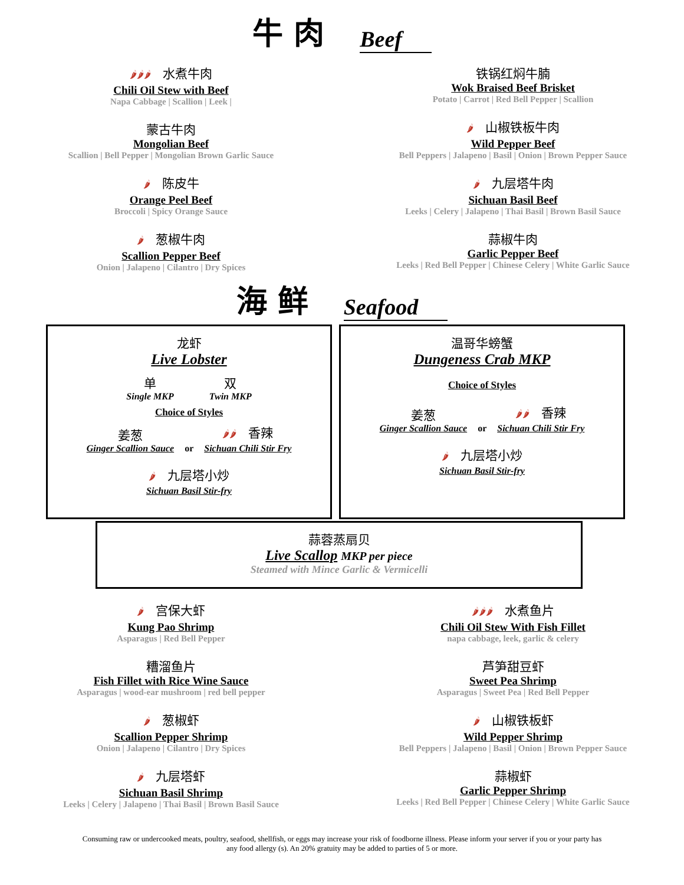牛 肉 Beef
🌶🌶🌶 水煮牛肉
Chili Oil Stew with Beef
Napa Cabbage | Scallion | Leek |
蒙古牛肉
Mongolian Beef
Scallion | Bell Pepper | Mongolian Brown Garlic Sauce
🌶 陈皮牛
Orange Peel Beef
Broccoli | Spicy Orange Sauce
🌶 葱椒牛肉
Scallion Pepper Beef
Onion | Jalapeno | Cilantro | Dry Spices
铁锅红焖牛腩
Wok Braised Beef Brisket
Potato | Carrot | Red Bell Pepper | Scallion
🌶 山椒铁板牛肉
Wild Pepper Beef
Bell Peppers | Jalapeno | Basil | Onion | Brown Pepper Sauce
🌶 九层塔牛肉
Sichuan Basil Beef
Leeks | Celery | Jalapeno | Thai Basil | Brown Basil Sauce
蒜椒牛肉
Garlic Pepper Beef
Leeks | Red Bell Pepper | Chinese Celery | White Garlic Sauce
海 鲜 Seafood
龙虾
Live Lobster
单
Single MKP
双
Twin MKP
Choice of Styles
姜葱
Ginger Scallion Sauce
or
🌶🌶 香辣
Sichuan Chili Stir Fry
🌶 九层塔小炒
Sichuan Basil Stir-fry
温哥华螃蟹
Dungeness Crab MKP
Choice of Styles
姜葱
Ginger Scallion Sauce
or
🌶🌶 香辣
Sichuan Chili Stir Fry
🌶 九层塔小炒
Sichuan Basil Stir-fry
蒜蓉蒸扇贝
Live Scallop MKP per piece
Steamed with Mince Garlic & Vermicelli
🌶 宫保大虾
Kung Pao Shrimp
Asparagus | Red Bell Pepper
糟溜鱼片
Fish Fillet with Rice Wine Sauce
Asparagus | wood-ear mushroom | red bell pepper
🌶 葱椒虾
Scallion Pepper Shrimp
Onion | Jalapeno | Cilantro | Dry Spices
🌶 九层塔虾
Sichuan Basil Shrimp
Leeks | Celery | Jalapeno | Thai Basil | Brown Basil Sauce
🌶🌶🌶 水煮鱼片
Chili Oil Stew With Fish Fillet
napa cabbage, leek, garlic & celery
芦笋甜豆虾
Sweet Pea Shrimp
Asparagus | Sweet Pea | Red Bell Pepper
🌶 山椒铁板虾
Wild Pepper Shrimp
Bell Peppers | Jalapeno | Basil | Onion | Brown Pepper Sauce
蒜椒虾
Garlic Pepper Shrimp
Leeks | Red Bell Pepper | Chinese Celery | White Garlic Sauce
Consuming raw or undercooked meats, poultry, seafood, shellfish, or eggs may increase your risk of foodborne illness. Please inform your server if you or your party has any food allergy (s). An 20% gratuity may be added to parties of 5 or more.